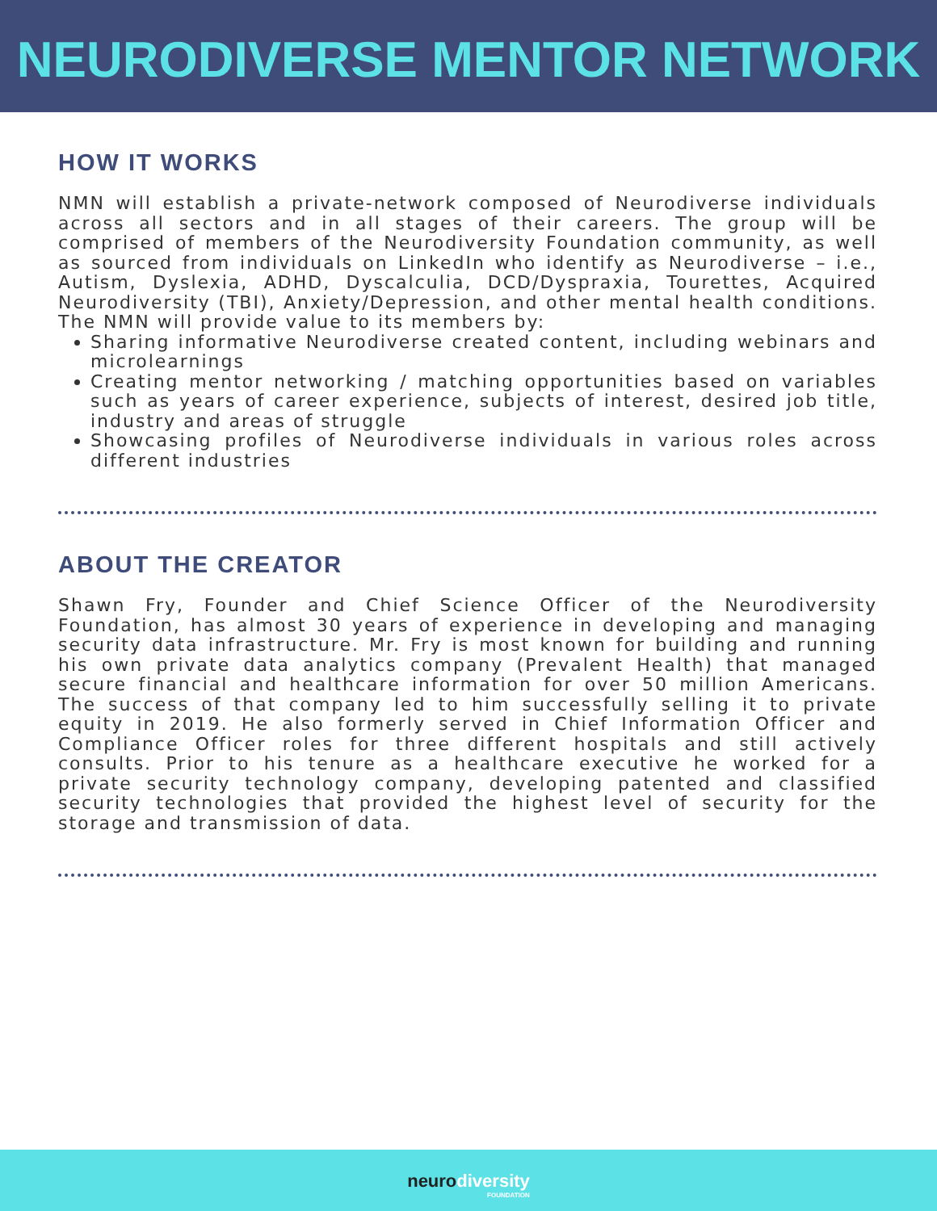NEURODIVERSE MENTOR NETWORK
HOW IT WORKS
NMN will establish a private-network composed of Neurodiverse individuals across all sectors and in all stages of their careers. The group will be comprised of members of the Neurodiversity Foundation community, as well as sourced from individuals on LinkedIn who identify as Neurodiverse – i.e., Autism, Dyslexia, ADHD, Dyscalculia, DCD/Dyspraxia, Tourettes, Acquired Neurodiversity (TBI), Anxiety/Depression, and other mental health conditions. The NMN will provide value to its members by:
Sharing informative Neurodiverse created content, including webinars and microlearnings
Creating mentor networking / matching opportunities based on variables such as years of career experience, subjects of interest, desired job title, industry and areas of struggle
Showcasing profiles of Neurodiverse individuals in various roles across different industries
ABOUT THE CREATOR
Shawn Fry, Founder and Chief Science Officer of the Neurodiversity Foundation, has almost 30 years of experience in developing and managing security data infrastructure. Mr. Fry is most known for building and running his own private data analytics company (Prevalent Health) that managed secure financial and healthcare information for over 50 million Americans. The success of that company led to him successfully selling it to private equity in 2019. He also formerly served in Chief Information Officer and Compliance Officer roles for three different hospitals and still actively consults. Prior to his tenure as a healthcare executive he worked for a private security technology company, developing patented and classified security technologies that provided the highest level of security for the storage and transmission of data.
neurodiversity FOUNDATION